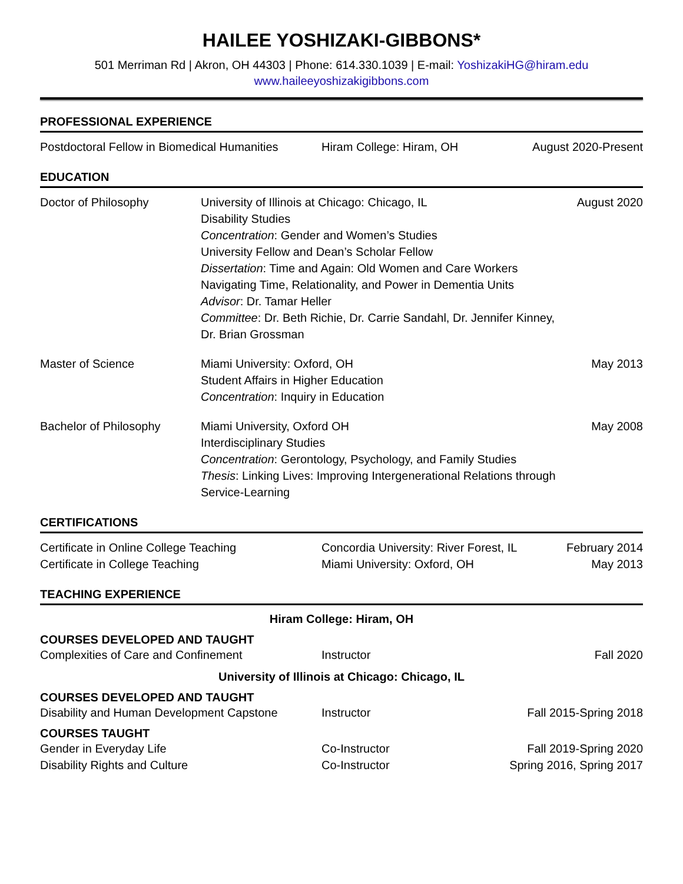HAILEE YOSHIZAKI-GIBBONS*
501 Merriman Rd | Akron, OH 44303 | Phone: 614.330.1039 | E-mail: YoshizakiHG@hiram.edu
www.haileeyoshizakigibbons.com
PROFESSIONAL EXPERIENCE
Postdoctoral Fellow in Biomedical Humanities
Hiram College: Hiram, OH August 2020-Present
EDUCATION
Doctor of Philosophy University of Illinois at Chicago: Chicago, IL
Disability Studies
Concentration: Gender and Women’s Studies
University Fellow and Dean’s Scholar Fellow
Dissertation: Time and Again: Old Women and Care Workers Navigating Time, Relationality, and Power in Dementia Units
Advisor: Dr. Tamar Heller
Committee: Dr. Beth Richie, Dr. Carrie Sandahl, Dr. Jennifer Kinney, Dr. Brian Grossman
August 2020
Master of Science Miami University: Oxford, OH
Student Affairs in Higher Education
Concentration: Inquiry in Education
May 2013
Bachelor of Philosophy Miami University, Oxford OH
Interdisciplinary Studies
Concentration: Gerontology, Psychology, and Family Studies
Thesis: Linking Lives: Improving Intergenerational Relations through Service-Learning
May 2008
CERTIFICATIONS
Certificate in Online College Teaching Concordia University: River Forest, IL
February 2014
Certificate in College Teaching Miami University: Oxford, OH May 2013
TEACHING EXPERIENCE
Hiram College: Hiram, OH
COURSES DEVELOPED AND TAUGHT
Complexities of Care and Confinement Instructor Fall 2020
University of Illinois at Chicago: Chicago, IL
COURSES DEVELOPED AND TAUGHT
Disability and Human Development Capstone
Instructor Fall 2015-Spring 2018
COURSES TAUGHT
Gender in Everyday Life Co-Instructor Fall 2019-Spring 2020
Disability Rights and Culture Co-Instructor Spring 2016, Spring 2017